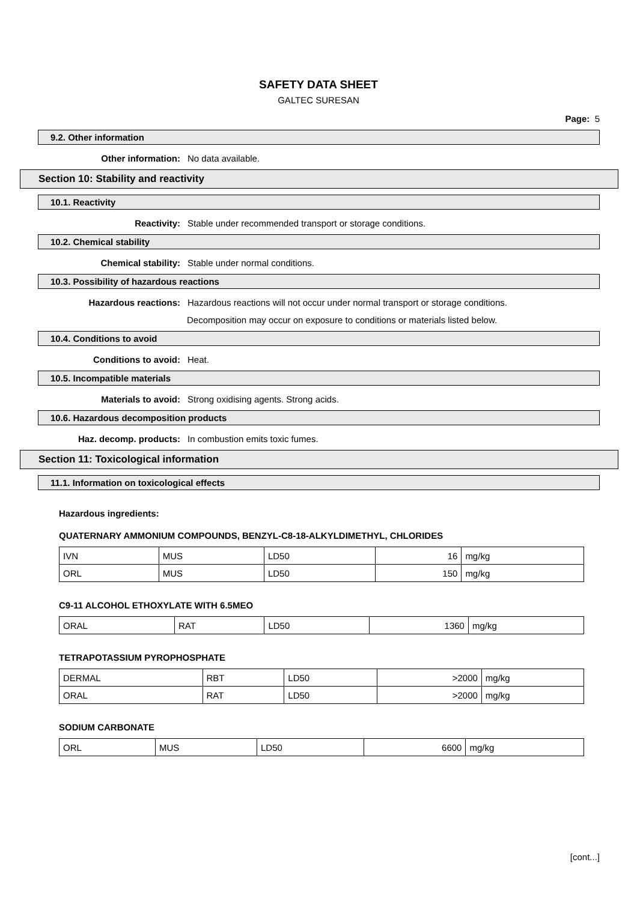SAFETY DATA SHEET
GALTEC SURESAN
Page: 5
9.2. Other information
Other information: No data available.
Section 10: Stability and reactivity
10.1. Reactivity
Reactivity: Stable under recommended transport or storage conditions.
10.2. Chemical stability
Chemical stability: Stable under normal conditions.
10.3. Possibility of hazardous reactions
Hazardous reactions: Hazardous reactions will not occur under normal transport or storage conditions.
Decomposition may occur on exposure to conditions or materials listed below.
10.4. Conditions to avoid
Conditions to avoid: Heat.
10.5. Incompatible materials
Materials to avoid: Strong oxidising agents. Strong acids.
10.6. Hazardous decomposition products
Haz. decomp. products: In combustion emits toxic fumes.
Section 11: Toxicological information
11.1. Information on toxicological effects
Hazardous ingredients:
QUATERNARY AMMONIUM COMPOUNDS, BENZYL-C8-18-ALKYLDIMETHYL, CHLORIDES
| IVN | MUS | LD50 | 16 | mg/kg |
| ORL | MUS | LD50 | 150 | mg/kg |
C9-11 ALCOHOL ETHOXYLATE WITH 6.5MEO
| ORAL | RAT | LD50 | 1360 | mg/kg |
TETRAPOTASSIUM PYROPHOSPHATE
| DERMAL | RBT | LD50 | >2000 | mg/kg |
| ORAL | RAT | LD50 | >2000 | mg/kg |
SODIUM CARBONATE
| ORL | MUS | LD50 | 6600 | mg/kg |
[cont...]